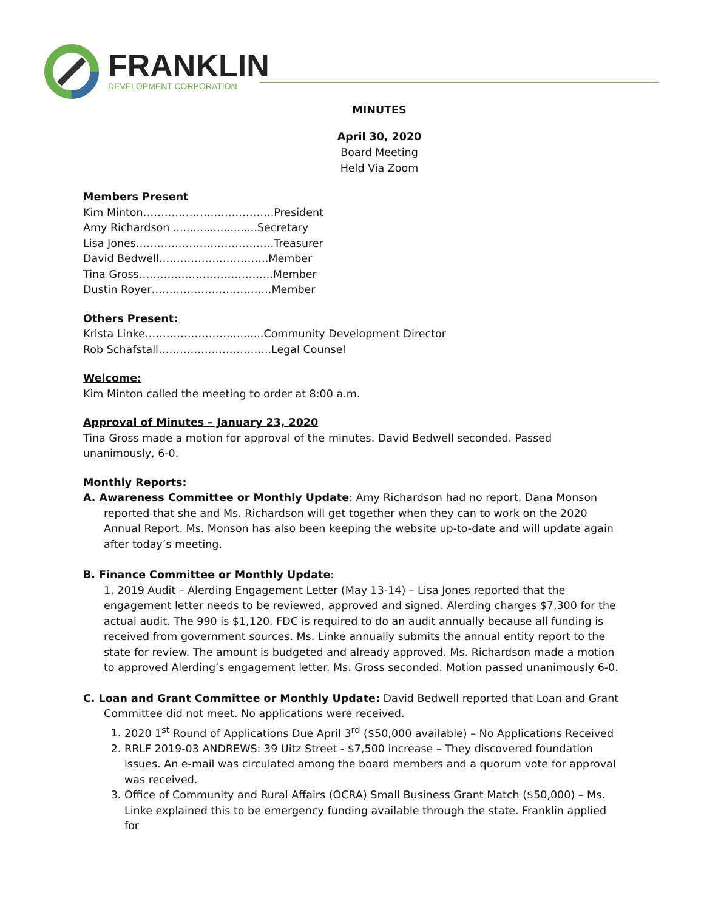FRANKLIN
DEVELOPMENT CORPORATION
MINUTES
April 30, 2020
Board Meeting
Held Via Zoom
Members Present
Kim Minton……………………………….President
Amy Richardson .........................Secretary
Lisa Jones…………………………………Treasurer
David Bedwell………………………….Member
Tina Gross………………………………..Member
Dustin Royer…………………………….Member
Others Present:
Krista Linke……………………..........Community Development Director
Rob Schafstall…………………………..Legal Counsel
Welcome:
Kim Minton called the meeting to order at 8:00 a.m.
Approval of Minutes – January 23, 2020
Tina Gross made a motion for approval of the minutes. David Bedwell seconded. Passed unanimously, 6-0.
Monthly Reports:
A. Awareness Committee or Monthly Update: Amy Richardson had no report. Dana Monson
reported that she and Ms. Richardson will get together when they can to work on the 2020 Annual Report. Ms. Monson has also been keeping the website up-to-date and will update again after today’s meeting.
B. Finance Committee or Monthly Update:
1. 2019 Audit – Alerding Engagement Letter (May 13-14) – Lisa Jones reported that the engagement letter needs to be reviewed, approved and signed. Alerding charges $7,300 for the actual audit. The 990 is $1,120. FDC is required to do an audit annually because all funding is received from government sources. Ms. Linke annually submits the annual entity report to the state for review. The amount is budgeted and already approved. Ms. Richardson made a motion to approved Alerding’s engagement letter. Ms. Gross seconded. Motion passed unanimously 6-0.
C. Loan and Grant Committee or Monthly Update: David Bedwell reported that Loan and Grant
Committee did not meet. No applications were received.
1. 2020 1<sup>st</sup> Round of Applications Due April 3<sup>rd</sup> ($50,000 available) – No Applications Received
2. RRLF 2019-03 ANDREWS: 39 Uitz Street - $7,500 increase – They discovered foundation issues. An e-mail was circulated among the board members and a quorum vote for approval was received.
3. Office of Community and Rural Affairs (OCRA) Small Business Grant Match ($50,000) – Ms. Linke explained this to be emergency funding available through the state. Franklin applied for